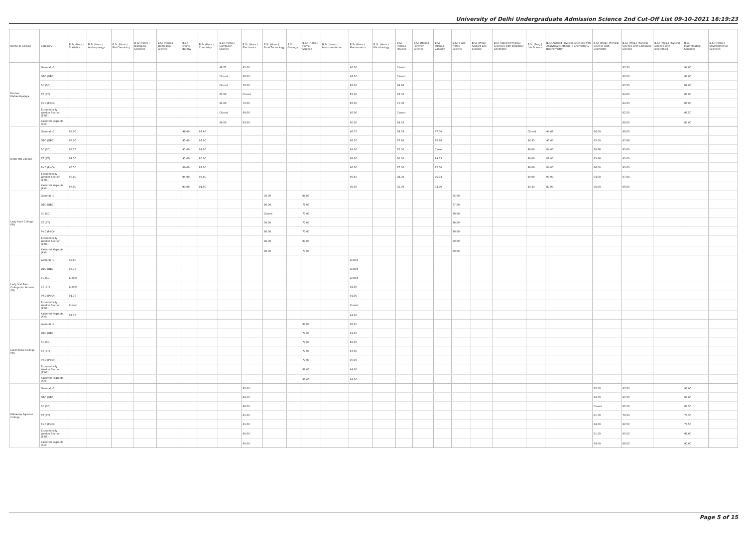University of Delhi Undergraduate Admission Science 2nd Cut-Off List 09-10-2021 16:19:23
| Name of College | Category | B.Sc (Hons.) Statistics | B.Sc (Hons.) Anthropology | B.Sc (Hons.) Bio-Chemistry | B.Sc (Hons.) Biological Sciences | B.Sc (Hons.) Biomedical Science | B.Sc (Hons.) Botany | B.Sc (Hons.) Chemistry | B.Sc (Hons.) Computer Science | B.Sc (Hons.) Electronics | B.Sc (Hons.) Food Technology | B.Sc Geology | B.Sc (Hons.) Home Science | B.Sc (Hons.) Instrumentation | B.Sc (Hons.) Mathematics | B.Sc (Hons.) Microbiology | B.Sc (Hons.) Physics | B.Sc (Hons.) Polymer Science | B.Sc (Hons.) Zoology | B.Sc (Pass) Home Science | B.Sc (Prog.) Applied Life Science | B.Sc Applied Physical Sciences with Industrial Chemistry | B.Sc (Prog.) Life Science | B.Sc Applied Physical Sciences with Analytical Methods in Chemistry & Biochemistry | B.Sc (Prog.) Physical Science with Chemistry | B.Sc (Prog.) Physical Science with Computer Science | B.Sc (Prog.) Physical Science with Electronics | B.Sc Mathematical Sciences | B.Sc (Hons.) Environmental Sciences |
| --- | --- | --- | --- | --- | --- | --- | --- | --- | --- | --- | --- | --- | --- | --- | --- | --- | --- | --- | --- | --- | --- | --- | --- | --- | --- | --- | --- | --- | --- |
| Keshav Mahavidyalaya | General (G) | | | | | | | | 96.75 | 91.00 | | | | | 96.00 | | Closed | | | | | | | | | 93.50 | | 94.00 | |
| | OBC (OBC) | | | | | | | | Closed | 88.00 | | | | | 94.50 | | Closed | | | | | | | | | 92.00 | | 93.00 | |
| | SC (SC) | | | | | | | | Closed | 76.00 | | | | | 88.00 | | 86.66 | | | | | | | | | 85.50 | | 87.00 | |
| | ST (ST) | | | | | | | | 83.00 | Closed | | | | | 85.00 | | 82.00 | | | | | | | | | 84.00 | | 84.00 | |
| | PwD (PwD) | | | | | | | | 84.00 | 72.00 | | | | | 85.00 | | 71.00 | | | | | | | | | 84.50 | | 84.00 | |
| | Economically Weaker Section (EWS) | | | | | | | | Closed | 89.00 | | | | | 95.00 | | Closed | | | | | | | | | 92.50 | | 93.50 | |
| | Kashmiri Migrants (KM) | | | | | | | | 89.00 | 83.00 | | | | | 90.00 | | 84.33 | | | | | | | | | 88.00 | | 88.00 | |
| Kirori Mal College | General (G) | 99.00 | | | | | 96.00 | 97.66 | | | | | | | 98.75 | | 98.33 | | 97.00 | | | | Closed | 94.66 | 96.00 | 98.00 | | | |
| | OBC (OBC) | 98.00 | | | | | 95.00 | 97.00 | | | | | | | 98.50 | | 97.66 | | 95.66 | | | | 94.33 | 93.00 | 95.00 | 97.66 | | | |
| | SC (SC) | 95.75 | | | | | 91.00 | 91.00 | | | | | | | 98.00 | | 92.00 | | Closed | | | | 90.00 | 84.00 | 90.66 | 95.00 | | | |
| | ST (ST) | 94.50 | | | | | 91.00 | 86.00 | | | | | | | 98.00 | | 90.00 | | 89.33 | | | | 89.00 | 82.00 | 85.66 | 93.00 | | | |
| | PwD (PwD) | 96.50 | | | | | 89.00 | 87.00 | | | | | | | 96.00 | | 87.00 | | 92.00 | | | | 88.00 | 84.00 | 86.00 | 93.00 | | | |
| | Economically Weaker Section (EWS) | 98.00 | | | | | 94.00 | 97.00 | | | | | | | 98.50 | | 98.00 | | 96.33 | | | | 94.00 | 93.00 | 94.00 | 97.66 | | | |
| | Kashmiri Migrants (KM) | 96.00 | | | | | 93.00 | 91.00 | | | | | | | 95.00 | | 95.00 | | 94.00 | | | | 94.33 | 87.00 | 90.00 | 96.00 | | | |
| Lady Irwin College (W) | General (G) | | | | | | | | | | 93.00 | | 86.00 | | | | | | | 85.00 | | | | | | | | | |
| | OBC (OBC) | | | | | | | | | | 86.00 | | 78.00 | | | | | | | 77.00 | | | | | | | | | |
| | SC (SC) | | | | | | | | | | Closed | | 70.00 | | | | | | | 70.00 | | | | | | | | | |
| | ST (ST) | | | | | | | | | | 78.00 | | 70.00 | | | | | | | 70.00 | | | | | | | | | |
| | PwD (PwD) | | | | | | | | | | 80.00 | | 70.00 | | | | | | | 70.00 | | | | | | | | | |
| | Economically Weaker Section (EWS) | | | | | | | | | | 86.00 | | 80.00 | | | | | | | 80.00 | | | | | | | | | |
| | Kashmiri Migrants (KM) | | | | | | | | | | 80.00 | | 70.00 | | | | | | | 70.00 | | | | | | | | | |
| Lady Shri Ram College for Women (W) | General (G) | 99.00 | | | | | | | | | | | | | Closed | | | | | | | | | | | | | | |
| | OBC (OBC) | 97.75 | | | | | | | | | | | | | Closed | | | | | | | | | | | | | | |
| | SC (SC) | Closed | | | | | | | | | | | | | Closed | | | | | | | | | | | | | | |
| | ST (ST) | Closed | | | | | | | | | | | | | 92.00 | | | | | | | | | | | | | | |
| | PwD (PwD) | 91.75 | | | | | | | | | | | | | 91.00 | | | | | | | | | | | | | | |
| | Economically Weaker Section (EWS) | Closed | | | | | | | | | | | | | Closed | | | | | | | | | | | | | | |
| | Kashmiri Migrants (KM) | 97.75 | | | | | | | | | | | | | 94.00 | | | | | | | | | | | | | | |
| Lakshmibai College (W) | General (G) | | | | | | | | | | | | 87.00 | | 95.50 | | | | | | | | | | | | | | |
| | OBC (OBC) | | | | | | | | | | | | 77.00 | | 91.50 | | | | | | | | | | | | | | |
| | SC (SC) | | | | | | | | | | | | 77.00 | | 88.00 | | | | | | | | | | | | | | |
| | ST (ST) | | | | | | | | | | | | 77.00 | | 87.00 | | | | | | | | | | | | | | |
| | PwD (PwD) | | | | | | | | | | | | 77.00 | | 90.00 | | | | | | | | | | | | | | |
| | Economically Weaker Section (EWS) | | | | | | | | | | | | 86.00 | | 94.00 | | | | | | | | | | | | | | |
| | Kashmiri Migrants (KM) | | | | | | | | | | | | 86.00 | | 94.00 | | | | | | | | | | | | | | |
| Maharaja Agrasen College | General (G) | | | | | | | | | 92.00 | | | | | | | | | | | | | | | 92.00 | 93.50 | | 93.00 | |
| | OBC (OBC) | | | | | | | | | 89.00 | | | | | | | | | | | | | | | 89.00 | 90.50 | | 89.00 | |
| | SC (SC) | | | | | | | | | 86.00 | | | | | | | | | | | | | | | Closed | 82.50 | | 84.50 | |
| | ST (ST) | | | | | | | | | 81.00 | | | | | | | | | | | | | | | 81.00 | 79.50 | | 78.50 | |
| | PwD (PwD) | | | | | | | | | 81.00 | | | | | | | | | | | | | | | 84.00 | 82.50 | | 78.50 | |
| | Economically Weaker Section (EWS) | | | | | | | | | 90.00 | | | | | | | | | | | | | | | 91.00 | 90.50 | | 92.00 | |
| | Kashmiri Migrants (KM) | | | | | | | | | 90.00 | | | | | | | | | | | | | | | 89.00 | 88.50 | | 90.00 | |
Page 5 of 15